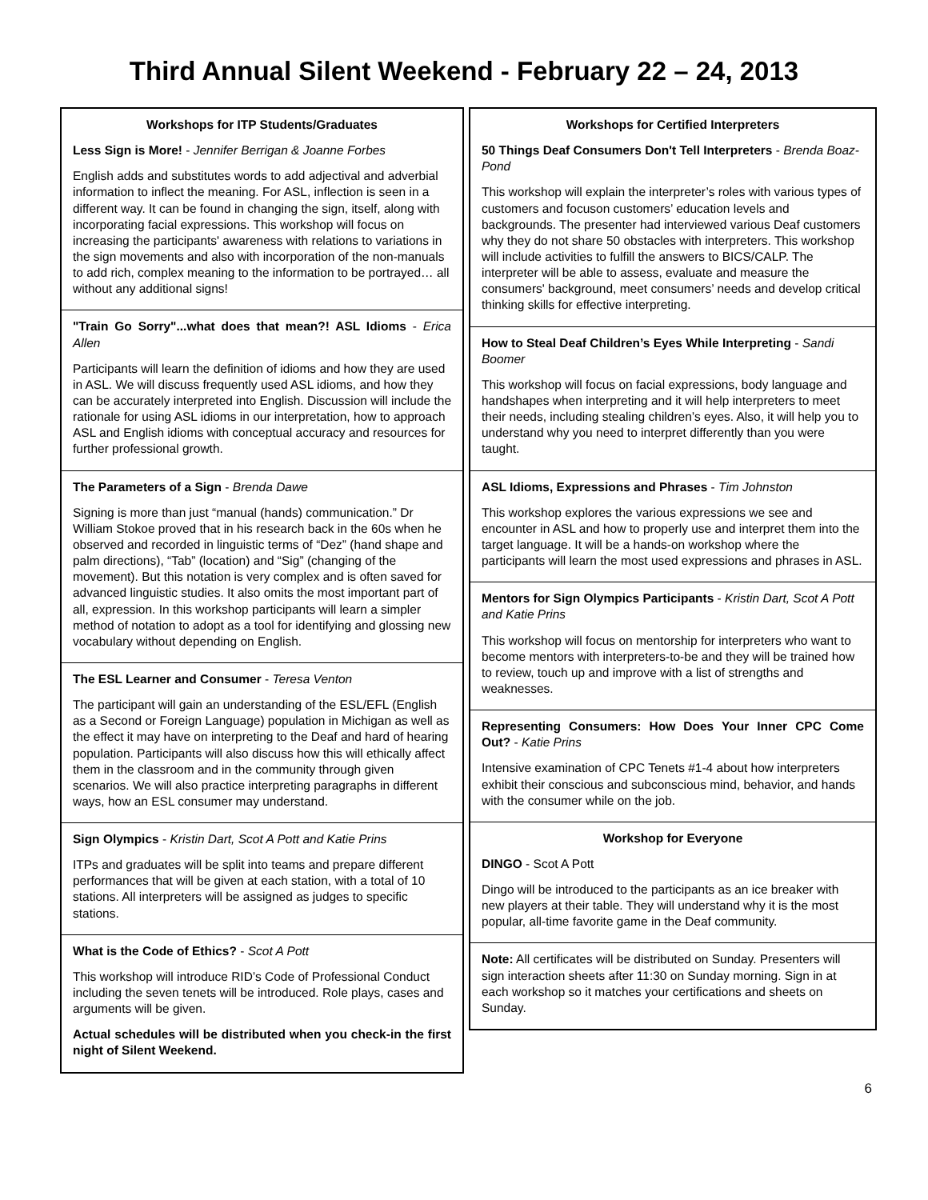Third Annual Silent Weekend - February 22 – 24, 2013
Workshops for ITP Students/Graduates
Less Sign is More! - Jennifer Berrigan & Joanne Forbes
English adds and substitutes words to add adjectival and adverbial information to inflect the meaning. For ASL, inflection is seen in a different way. It can be found in changing the sign, itself, along with incorporating facial expressions. This workshop will focus on increasing the participants' awareness with relations to variations in the sign movements and also with incorporation of the non-manuals to add rich, complex meaning to the information to be portrayed… all without any additional signs!
"Train Go Sorry"...what does that mean?! ASL Idioms - Erica Allen
Participants will learn the definition of idioms and how they are used in ASL. We will discuss frequently used ASL idioms, and how they can be accurately interpreted into English. Discussion will include the rationale for using ASL idioms in our interpretation, how to approach ASL and English idioms with conceptual accuracy and resources for further professional growth.
The Parameters of a Sign - Brenda Dawe
Signing is more than just “manual (hands) communication.” Dr William Stokoe proved that in his research back in the 60s when he observed and recorded in linguistic terms of “Dez” (hand shape and palm directions), “Tab” (location) and “Sig” (changing of the movement). But this notation is very complex and is often saved for advanced linguistic studies. It also omits the most important part of all, expression. In this workshop participants will learn a simpler method of notation to adopt as a tool for identifying and glossing new vocabulary without depending on English.
The ESL Learner and Consumer - Teresa Venton
The participant will gain an understanding of the ESL/EFL (English as a Second or Foreign Language) population in Michigan as well as the effect it may have on interpreting to the Deaf and hard of hearing population. Participants will also discuss how this will ethically affect them in the classroom and in the community through given scenarios. We will also practice interpreting paragraphs in different ways, how an ESL consumer may understand.
Sign Olympics - Kristin Dart, Scot A Pott and Katie Prins
ITPs and graduates will be split into teams and prepare different performances that will be given at each station, with a total of 10 stations. All interpreters will be assigned as judges to specific stations.
What is the Code of Ethics? - Scot A Pott
This workshop will introduce RID’s Code of Professional Conduct including the seven tenets will be introduced. Role plays, cases and arguments will be given.
Actual schedules will be distributed when you check-in the first night of Silent Weekend.
Workshops for Certified Interpreters
50 Things Deaf Consumers Don't Tell Interpreters - Brenda Boaz-Pond
This workshop will explain the interpreter’s roles with various types of customers and focuson customers’ education levels and backgrounds. The presenter had interviewed various Deaf customers why they do not share 50 obstacles with interpreters. This workshop will include activities to fulfill the answers to BICS/CALP. The interpreter will be able to assess, evaluate and measure the consumers' background, meet consumers’ needs and develop critical thinking skills for effective interpreting.
How to Steal Deaf Children’s Eyes While Interpreting - Sandi Boomer
This workshop will focus on facial expressions, body language and handshapes when interpreting and it will help interpreters to meet their needs, including stealing children’s eyes. Also, it will help you to understand why you need to interpret differently than you were taught.
ASL Idioms, Expressions and Phrases - Tim Johnston
This workshop explores the various expressions we see and encounter in ASL and how to properly use and interpret them into the target language. It will be a hands-on workshop where the participants will learn the most used expressions and phrases in ASL.
Mentors for Sign Olympics Participants - Kristin Dart, Scot A Pott and Katie Prins
This workshop will focus on mentorship for interpreters who want to become mentors with interpreters-to-be and they will be trained how to review, touch up and improve with a list of strengths and weaknesses.
Representing Consumers: How Does Your Inner CPC Come Out? - Katie Prins
Intensive examination of CPC Tenets #1-4 about how interpreters exhibit their conscious and subconscious mind, behavior, and hands with the consumer while on the job.
Workshop for Everyone
DINGO - Scot A Pott
Dingo will be introduced to the participants as an ice breaker with new players at their table. They will understand why it is the most popular, all-time favorite game in the Deaf community.
Note: All certificates will be distributed on Sunday. Presenters will sign interaction sheets after 11:30 on Sunday morning. Sign in at each workshop so it matches your certifications and sheets on Sunday.
6